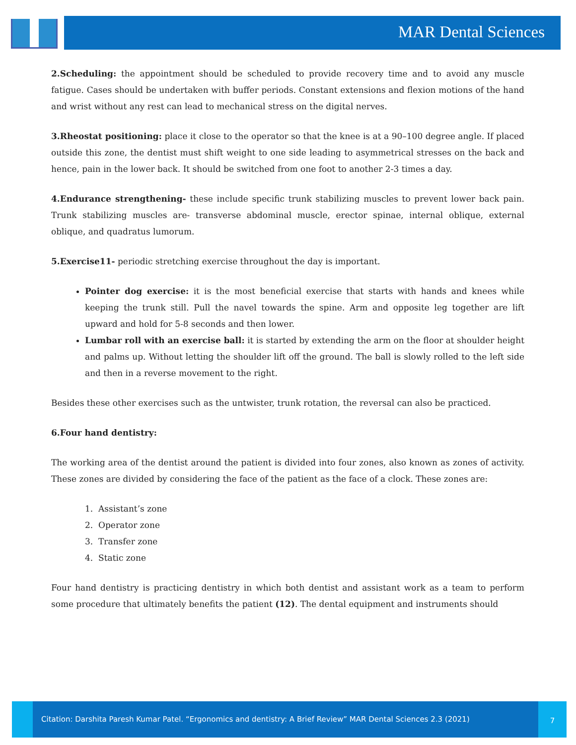MAR Dental Sciences
2.Scheduling: the appointment should be scheduled to provide recovery time and to avoid any muscle fatigue. Cases should be undertaken with buffer periods. Constant extensions and flexion motions of the hand and wrist without any rest can lead to mechanical stress on the digital nerves.
3.Rheostat positioning: place it close to the operator so that the knee is at a 90–100 degree angle. If placed outside this zone, the dentist must shift weight to one side leading to asymmetrical stresses on the back and hence, pain in the lower back. It should be switched from one foot to another 2-3 times a day.
4.Endurance strengthening- these include specific trunk stabilizing muscles to prevent lower back pain. Trunk stabilizing muscles are- transverse abdominal muscle, erector spinae, internal oblique, external oblique, and quadratus lumorum.
5.Exercise11- periodic stretching exercise throughout the day is important.
Pointer dog exercise: it is the most beneficial exercise that starts with hands and knees while keeping the trunk still. Pull the navel towards the spine. Arm and opposite leg together are lift upward and hold for 5-8 seconds and then lower.
Lumbar roll with an exercise ball: it is started by extending the arm on the floor at shoulder height and palms up. Without letting the shoulder lift off the ground. The ball is slowly rolled to the left side and then in a reverse movement to the right.
Besides these other exercises such as the untwister, trunk rotation, the reversal can also be practiced.
6.Four hand dentistry:
The working area of the dentist around the patient is divided into four zones, also known as zones of activity. These zones are divided by considering the face of the patient as the face of a clock. These zones are:
1. Assistant’s zone
2. Operator zone
3. Transfer zone
4. Static zone
Four hand dentistry is practicing dentistry in which both dentist and assistant work as a team to perform some procedure that ultimately benefits the patient (12). The dental equipment and instruments should
Citation: Darshita Paresh Kumar Patel. “Ergonomics and dentistry: A Brief Review” MAR Dental Sciences 2.3 (2021)
7